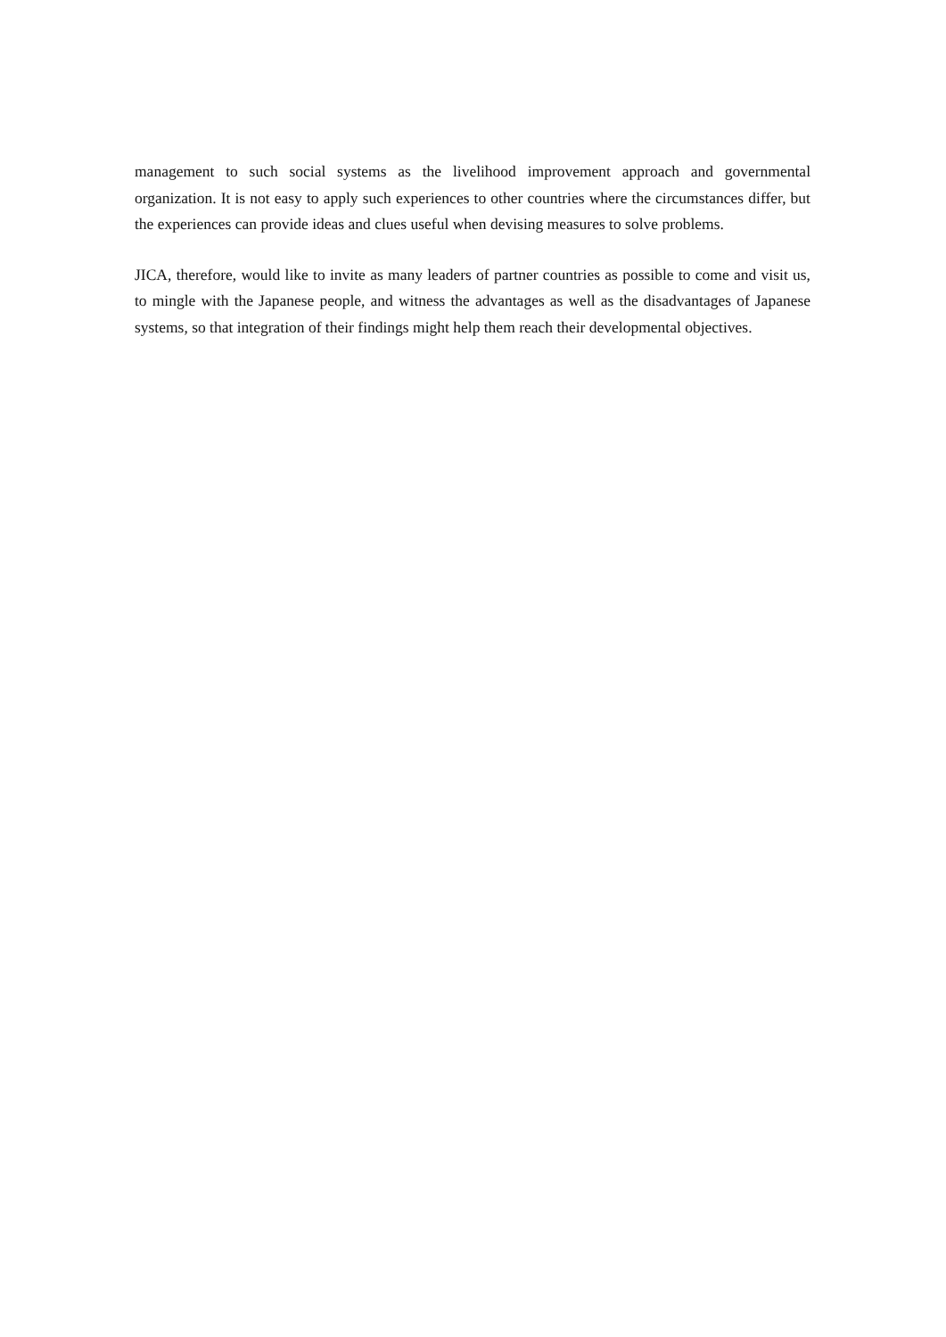management to such social systems as the livelihood improvement approach and governmental organization. It is not easy to apply such experiences to other countries where the circumstances differ, but the experiences can provide ideas and clues useful when devising measures to solve problems.
JICA, therefore, would like to invite as many leaders of partner countries as possible to come and visit us, to mingle with the Japanese people, and witness the advantages as well as the disadvantages of Japanese systems, so that integration of their findings might help them reach their developmental objectives.